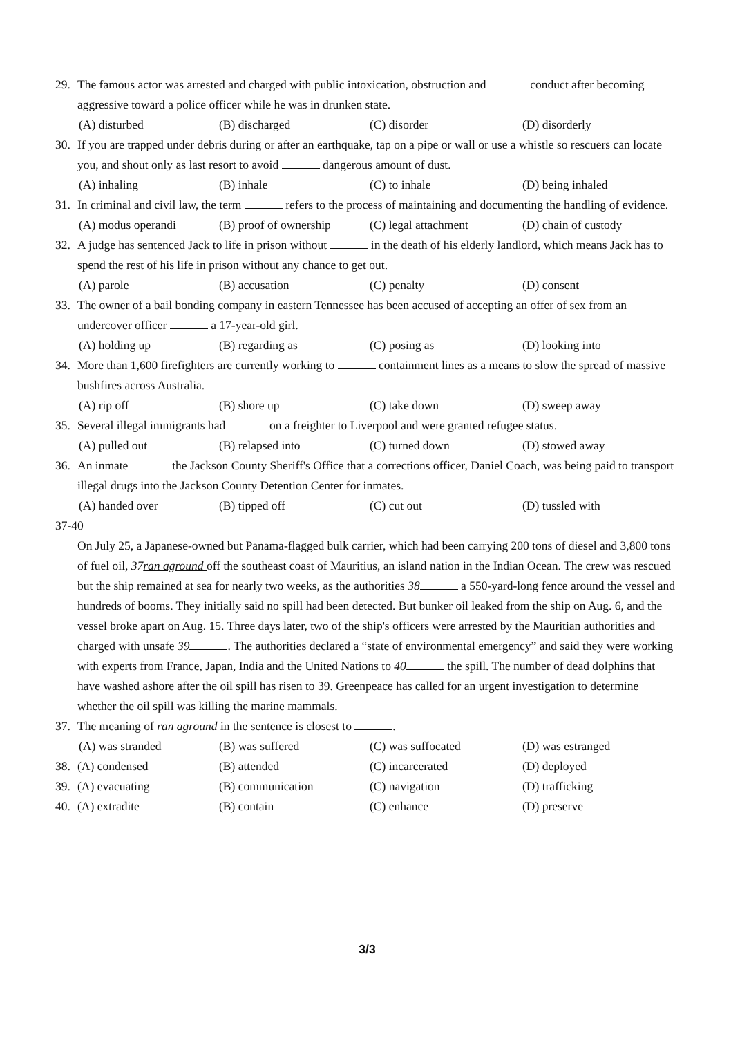29. The famous actor was arrested and charged with public intoxication, obstruction and conduct after becoming aggressive toward a police officer while he was in drunken state.
(A) disturbed (B) discharged (C) disorder (D) disorderly
30. If you are trapped under debris during or after an earthquake, tap on a pipe or wall or use a whistle so rescuers can locate you, and shout only as last resort to avoid dangerous amount of dust.
(A) inhaling (B) inhale (C) to inhale (D) being inhaled
31. In criminal and civil law, the term refers to the process of maintaining and documenting the handling of evidence.
(A) modus operandi (B) proof of ownership (C) legal attachment (D) chain of custody
32. A judge has sentenced Jack to life in prison without in the death of his elderly landlord, which means Jack has to spend the rest of his life in prison without any chance to get out.
(A) parole (B) accusation (C) penalty (D) consent
33. The owner of a bail bonding company in eastern Tennessee has been accused of accepting an offer of sex from an undercover officer a 17-year-old girl.
(A) holding up (B) regarding as (C) posing as (D) looking into
34. More than 1,600 firefighters are currently working to containment lines as a means to slow the spread of massive bushfires across Australia.
(A) rip off (B) shore up (C) take down (D) sweep away
35. Several illegal immigrants had on a freighter to Liverpool and were granted refugee status.
(A) pulled out (B) relapsed into (C) turned down (D) stowed away
36. An inmate the Jackson County Sheriff's Office that a corrections officer, Daniel Coach, was being paid to transport illegal drugs into the Jackson County Detention Center for inmates.
(A) handed over (B) tipped off (C) cut out (D) tussled with
37-40
On July 25, a Japanese-owned but Panama-flagged bulk carrier, which had been carrying 200 tons of diesel and 3,800 tons of fuel oil, 37ran aground off the southeast coast of Mauritius, an island nation in the Indian Ocean. The crew was rescued but the ship remained at sea for nearly two weeks, as the authorities 38 a 550-yard-long fence around the vessel and hundreds of booms. They initially said no spill had been detected. But bunker oil leaked from the ship on Aug. 6, and the vessel broke apart on Aug. 15. Three days later, two of the ship's officers were arrested by the Mauritian authorities and charged with unsafe 39 . The authorities declared a “state of environmental emergency” and said they were working with experts from France, Japan, India and the United Nations to 40 the spill. The number of dead dolphins that have washed ashore after the oil spill has risen to 39. Greenpeace has called for an urgent investigation to determine whether the oil spill was killing the marine mammals.
37. The meaning of ran aground in the sentence is closest to .
(A) was stranded (B) was suffered (C) was suffocated (D) was estranged
38. (A) condensed (B) attended (C) incarcerated (D) deployed
39. (A) evacuating (B) communication (C) navigation (D) trafficking
40. (A) extradite (B) contain (C) enhance (D) preserve
3/3